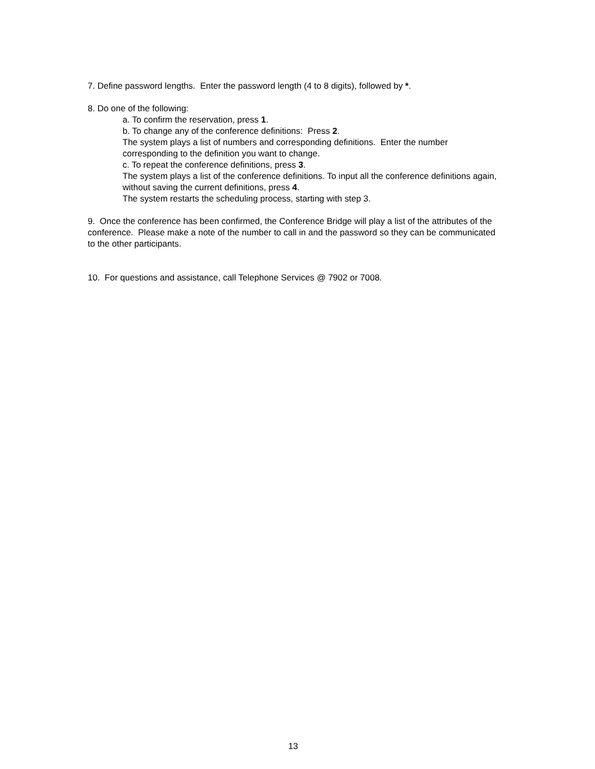7. Define password lengths. Enter the password length (4 to 8 digits), followed by *.
8. Do one of the following:
a. To confirm the reservation, press 1.
b. To change any of the conference definitions: Press 2.
The system plays a list of numbers and corresponding definitions. Enter the number corresponding to the definition you want to change.
c. To repeat the conference definitions, press 3.
The system plays a list of the conference definitions. To input all the conference definitions again, without saving the current definitions, press 4.
The system restarts the scheduling process, starting with step 3.
9. Once the conference has been confirmed, the Conference Bridge will play a list of the attributes of the conference. Please make a note of the number to call in and the password so they can be communicated to the other participants.
10. For questions and assistance, call Telephone Services @ 7902 or 7008.
13